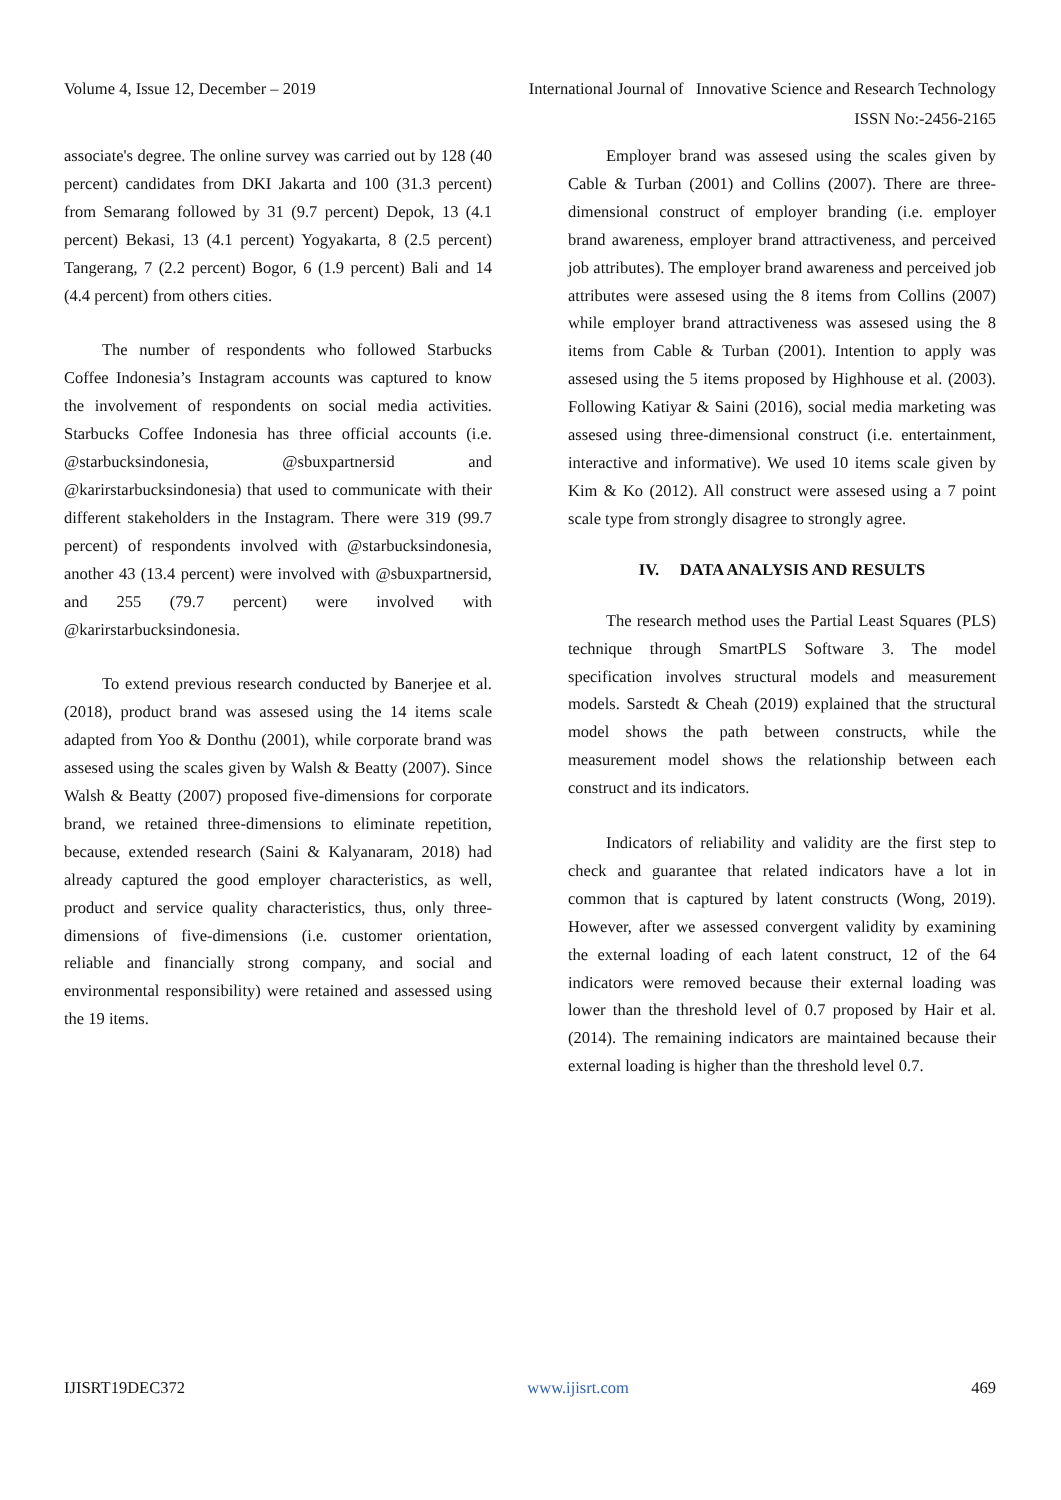Volume 4, Issue 12, December – 2019 International Journal of Innovative Science and Research Technology
ISSN No:-2456-2165
associate's degree. The online survey was carried out by 128 (40 percent) candidates from DKI Jakarta and 100 (31.3 percent) from Semarang followed by 31 (9.7 percent) Depok, 13 (4.1 percent) Bekasi, 13 (4.1 percent) Yogyakarta, 8 (2.5 percent) Tangerang, 7 (2.2 percent) Bogor, 6 (1.9 percent) Bali and 14 (4.4 percent) from others cities.
The number of respondents who followed Starbucks Coffee Indonesia’s Instagram accounts was captured to know the involvement of respondents on social media activities. Starbucks Coffee Indonesia has three official accounts (i.e. @starbucksindonesia, @sbuxpartnersid and @karirstarbucksindonesia) that used to communicate with their different stakeholders in the Instagram. There were 319 (99.7 percent) of respondents involved with @starbucksindonesia, another 43 (13.4 percent) were involved with @sbuxpartnersid, and 255 (79.7 percent) were involved with @karirstarbucksindonesia.
To extend previous research conducted by Banerjee et al. (2018), product brand was assesed using the 14 items scale adapted from Yoo & Donthu (2001), while corporate brand was assesed using the scales given by Walsh & Beatty (2007). Since Walsh & Beatty (2007) proposed five-dimensions for corporate brand, we retained three-dimensions to eliminate repetition, because, extended research (Saini & Kalyanaram, 2018) had already captured the good employer characteristics, as well, product and service quality characteristics, thus, only three-dimensions of five-dimensions (i.e. customer orientation, reliable and financially strong company, and social and environmental responsibility) were retained and assessed using the 19 items.
Employer brand was assesed using the scales given by Cable & Turban (2001) and Collins (2007). There are three-dimensional construct of employer branding (i.e. employer brand awareness, employer brand attractiveness, and perceived job attributes). The employer brand awareness and perceived job attributes were assesed using the 8 items from Collins (2007) while employer brand attractiveness was assesed using the 8 items from Cable & Turban (2001). Intention to apply was assesed using the 5 items proposed by Highhouse et al. (2003). Following Katiyar & Saini (2016), social media marketing was assesed using three-dimensional construct (i.e. entertainment, interactive and informative). We used 10 items scale given by Kim & Ko (2012). All construct were assesed using a 7 point scale type from strongly disagree to strongly agree.
IV. DATA ANALYSIS AND RESULTS
The research method uses the Partial Least Squares (PLS) technique through SmartPLS Software 3. The model specification involves structural models and measurement models. Sarstedt & Cheah (2019) explained that the structural model shows the path between constructs, while the measurement model shows the relationship between each construct and its indicators.
Indicators of reliability and validity are the first step to check and guarantee that related indicators have a lot in common that is captured by latent constructs (Wong, 2019). However, after we assessed convergent validity by examining the external loading of each latent construct, 12 of the 64 indicators were removed because their external loading was lower than the threshold level of 0.7 proposed by Hair et al. (2014). The remaining indicators are maintained because their external loading is higher than the threshold level 0.7.
IJISRT19DEC372 www.ijisrt.com 469